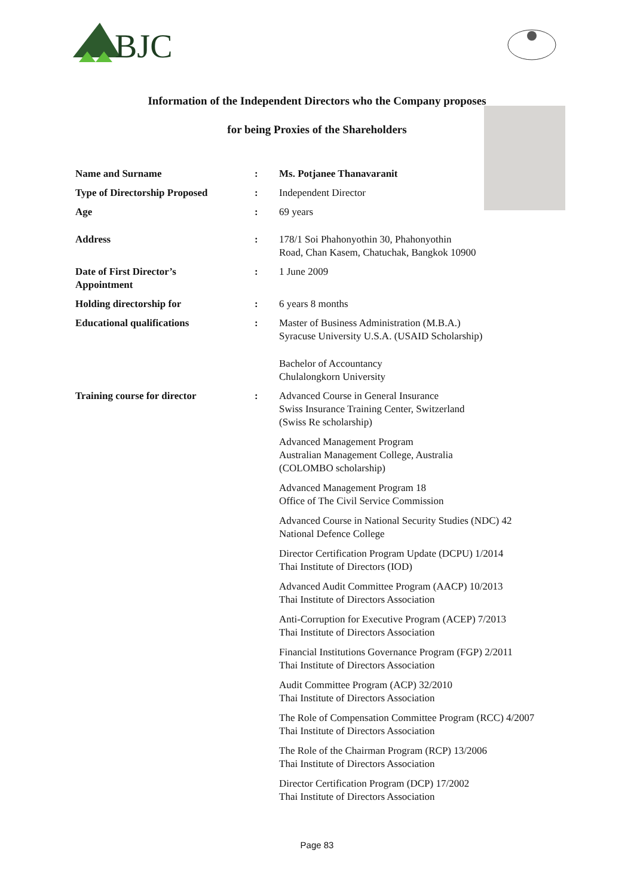BJC
Information of the Independent Directors who the Company proposes
for being Proxies of the Shareholders
| Name and Surname | : | Ms. Potjanee Thanavaranit |
| Type of Directorship Proposed | : | Independent Director |
| Age | : | 69 years |
| Address | : | 178/1 Soi Phahonyothin 30, Phahonyothin Road, Chan Kasem, Chatuchak, Bangkok 10900 |
| Date of First Director’s Appointment | : | 1 June 2009 |
| Holding directorship for | : | 6 years 8 months |
| Educational qualifications | : | Master of Business Administration (M.B.A.) Syracuse University U.S.A. (USAID Scholarship) Bachelor of Accountancy Chulalongkorn University |
| Training course for director | : | Advanced Course in General Insurance Swiss Insurance Training Center, Switzerland (Swiss Re scholarship) Advanced Management Program Australian Management College, Australia (COLOMBO scholarship) Advanced Management Program 18 Office of The Civil Service Commission Advanced Course in National Security Studies (NDC) 42 National Defence College Director Certification Program Update (DCPU) 1/2014 Thai Institute of Directors (IOD) Advanced Audit Committee Program (AACP) 10/2013 Thai Institute of Directors Association Anti-Corruption for Executive Program (ACEP) 7/2013 Thai Institute of Directors Association Financial Institutions Governance Program (FGP) 2/2011 Thai Institute of Directors Association Audit Committee Program (ACP) 32/2010 Thai Institute of Directors Association The Role of Compensation Committee Program (RCC) 4/2007 Thai Institute of Directors Association The Role of the Chairman Program (RCP) 13/2006 Thai Institute of Directors Association Director Certification Program (DCP) 17/2002 Thai Institute of Directors Association |
Page 83